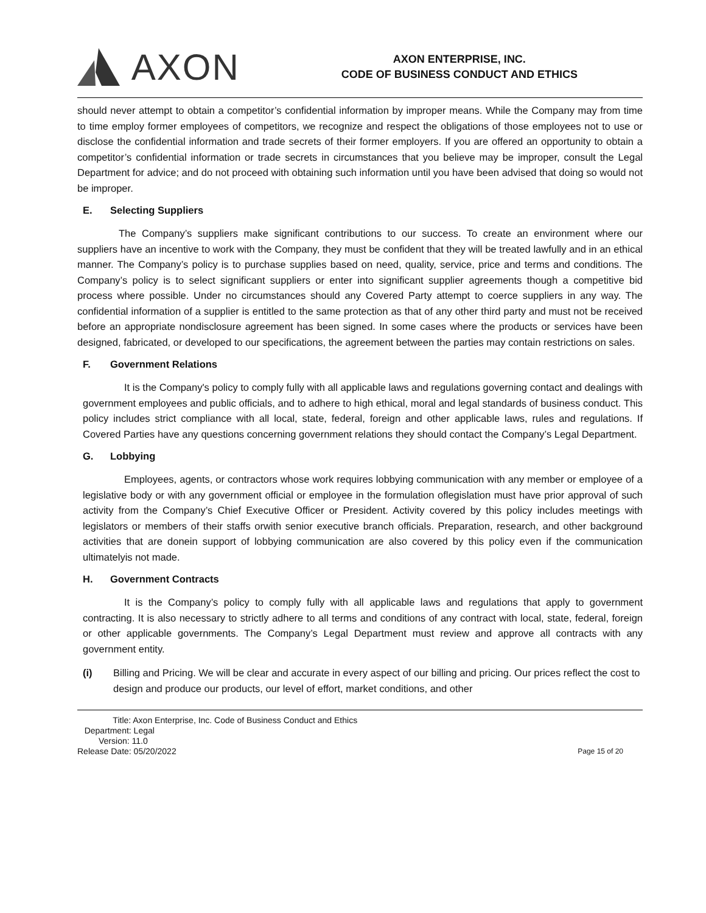AXON
AXON ENTERPRISE, INC.
CODE OF BUSINESS CONDUCT AND ETHICS
should never attempt to obtain a competitor’s confidential information by improper means. While the Company may from time to time employ former employees of competitors, we recognize and respect the obligations of those employees not to use or disclose the confidential information and trade secrets of their former employers. If you are offered an opportunity to obtain a competitor’s confidential information or trade secrets in circumstances that you believe may be improper, consult the Legal Department for advice; and do not proceed with obtaining such information until you have been advised that doing so would not be improper.
E. Selecting Suppliers
The Company’s suppliers make significant contributions to our success. To create an environment where our suppliers have an incentive to work with the Company, they must be confident that they will be treated lawfully and in an ethical manner. The Company’s policy is to purchase supplies based on need, quality, service, price and terms and conditions. The Company’s policy is to select significant suppliers or enter into significant supplier agreements though a competitive bid process where possible. Under no circumstances should any Covered Party attempt to coerce suppliers in any way. The confidential information of a supplier is entitled to the same protection as that of any other third party and must not be received before an appropriate nondisclosure agreement has been signed. In some cases where the products or services have been designed, fabricated, or developed to our specifications, the agreement between the parties may contain restrictions on sales.
F. Government Relations
It is the Company's policy to comply fully with all applicable laws and regulations governing contact and dealings with government employees and public officials, and to adhere to high ethical, moral and legal standards of business conduct. This policy includes strict compliance with all local, state, federal, foreign and other applicable laws, rules and regulations. If Covered Parties have any questions concerning government relations they should contact the Company’s Legal Department.
G. Lobbying
Employees, agents, or contractors whose work requires lobbying communication with any member or employee of a legislative body or with any government official or employee in the formulation oflegislation must have prior approval of such activity from the Company’s Chief Executive Officer or President. Activity covered by this policy includes meetings with legislators or members of their staffs orwith senior executive branch officials. Preparation, research, and other background activities that are donein support of lobbying communication are also covered by this policy even if the communication ultimatelyis not made.
H. Government Contracts
It is the Company’s policy to comply fully with all applicable laws and regulations that apply to government contracting. It is also necessary to strictly adhere to all terms and conditions of any contract with local, state, federal, foreign or other applicable governments. The Company’s Legal Department must review and approve all contracts with any government entity.
(i) Billing and Pricing. We will be clear and accurate in every aspect of our billing and pricing. Our prices reflect the cost to design and produce our products, our level of effort, market conditions, and other
Title: Axon Enterprise, Inc. Code of Business Conduct and Ethics
Department: Legal
Version: 11.0
Release Date: 05/20/2022
Page 15 of 20